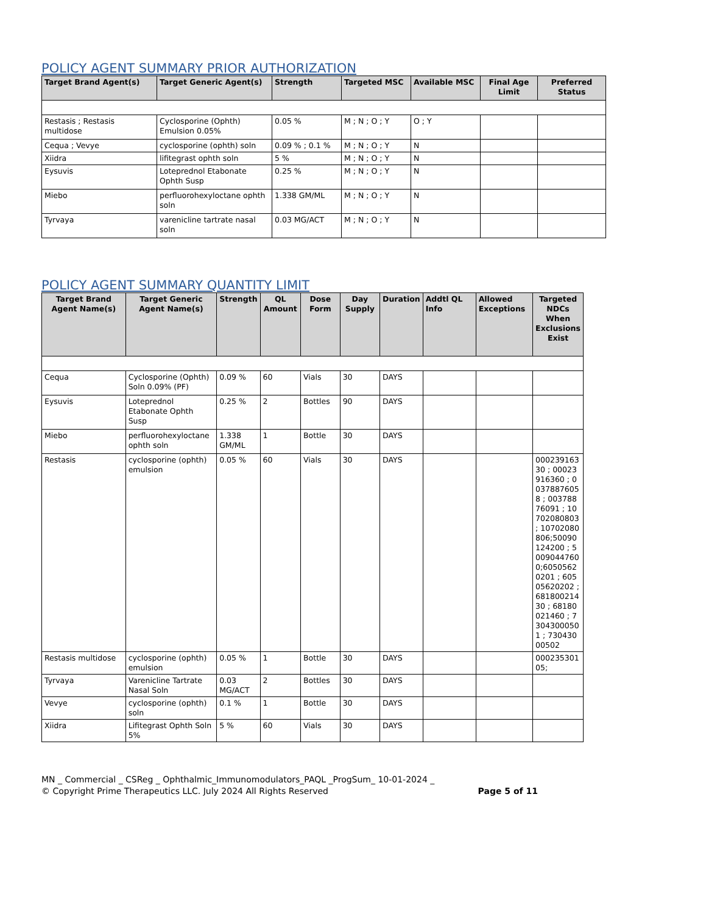POLICY AGENT SUMMARY PRIOR AUTHORIZATION
| Target Brand Agent(s) | Target Generic Agent(s) | Strength | Targeted MSC | Available MSC | Final Age Limit | Preferred Status |
| --- | --- | --- | --- | --- | --- | --- |
| Restasis ; Restasis multidose | Cyclosporine (Ophth) Emulsion 0.05% | 0.05 % | M ; N ; O ; Y | O ; Y | | |
| Cequa ; Vevye | cyclosporine (ophth) soln | 0.09 % ; 0.1 % | M ; N ; O ; Y | N | | |
| Xiidra | lifitegrast ophth soln | 5 % | M ; N ; O ; Y | N | | |
| Eysuvis | Loteprednol Etabonate Ophth Susp | 0.25 % | M ; N ; O ; Y | N | | |
| Miebo | perfluorohexyloctane ophth soln | 1.338 GM/ML | M ; N ; O ; Y | N | | |
| Tyrvaya | varenicline tartrate nasal soln | 0.03 MG/ACT | M ; N ; O ; Y | N | | |
POLICY AGENT SUMMARY QUANTITY LIMIT
| Target Brand Agent Name(s) | Target Generic Agent Name(s) | Strength | QL Amount | Dose Form | Day Supply | Duration | Addtl QL Info | Allowed Exceptions | Targeted NDCs When Exclusions Exist |
| --- | --- | --- | --- | --- | --- | --- | --- | --- | --- |
| Cequa | Cyclosporine (Ophth) Soln 0.09% (PF) | 0.09 % | 60 | Vials | 30 | DAYS | | | |
| Eysuvis | Loteprednol Etabonate Ophth Susp | 0.25 % | 2 | Bottles | 90 | DAYS | | | |
| Miebo | perfluorohexyloctane ophth soln | 1.338 GM/ML | 1 | Bottle | 30 | DAYS | | | |
| Restasis | cyclosporine (ophth) emulsion | 0.05 % | 60 | Vials | 30 | DAYS | | | 00023916330 ; 00023916360 ; 00378876058 ; 00378876091 ; 10702080803 ; 10702080806;50090124200 ; 50090447600;60505620201 ; 60505620202 ; 68180021430 ; 68180021460 ; 73043000501 ; 73043000502 |
| Restasis multidose | cyclosporine (ophth) emulsion | 0.05 % | 1 | Bottle | 30 | DAYS | | | 00023530105; |
| Tyrvaya | Varenicline Tartrate Nasal Soln | 0.03 MG/ACT | 2 | Bottles | 30 | DAYS | | | |
| Vevye | cyclosporine (ophth) soln | 0.1 % | 1 | Bottle | 30 | DAYS | | | |
| Xiidra | Lifitegrast Ophth Soln 5% | 5 % | 60 | Vials | 30 | DAYS | | | |
MN _ Commercial _ CSReg _ Ophthalmic_Immunomodulators_PAQL _ProgSum_ 10-01-2024 _
© Copyright Prime Therapeutics LLC. July 2024 All Rights Reserved Page 5 of 11